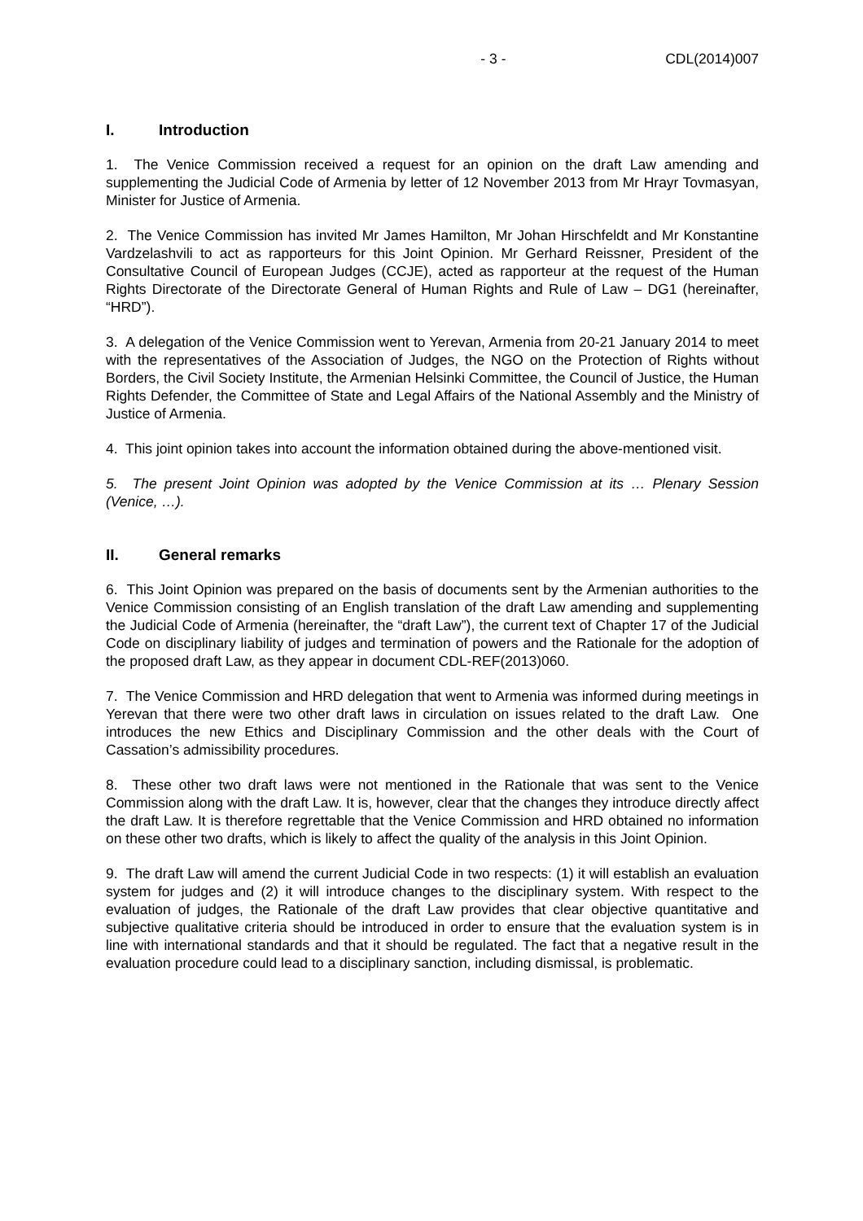- 3 - CDL(2014)007
I. Introduction
1. The Venice Commission received a request for an opinion on the draft Law amending and supplementing the Judicial Code of Armenia by letter of 12 November 2013 from Mr Hrayr Tovmasyan, Minister for Justice of Armenia.
2. The Venice Commission has invited Mr James Hamilton, Mr Johan Hirschfeldt and Mr Konstantine Vardzelashvili to act as rapporteurs for this Joint Opinion. Mr Gerhard Reissner, President of the Consultative Council of European Judges (CCJE), acted as rapporteur at the request of the Human Rights Directorate of the Directorate General of Human Rights and Rule of Law – DG1 (hereinafter, “HRD”).
3. A delegation of the Venice Commission went to Yerevan, Armenia from 20-21 January 2014 to meet with the representatives of the Association of Judges, the NGO on the Protection of Rights without Borders, the Civil Society Institute, the Armenian Helsinki Committee, the Council of Justice, the Human Rights Defender, the Committee of State and Legal Affairs of the National Assembly and the Ministry of Justice of Armenia.
4. This joint opinion takes into account the information obtained during the above-mentioned visit.
5. The present Joint Opinion was adopted by the Venice Commission at its … Plenary Session (Venice, …).
II. General remarks
6. This Joint Opinion was prepared on the basis of documents sent by the Armenian authorities to the Venice Commission consisting of an English translation of the draft Law amending and supplementing the Judicial Code of Armenia (hereinafter, the “draft Law”), the current text of Chapter 17 of the Judicial Code on disciplinary liability of judges and termination of powers and the Rationale for the adoption of the proposed draft Law, as they appear in document CDL-REF(2013)060.
7. The Venice Commission and HRD delegation that went to Armenia was informed during meetings in Yerevan that there were two other draft laws in circulation on issues related to the draft Law. One introduces the new Ethics and Disciplinary Commission and the other deals with the Court of Cassation’s admissibility procedures.
8. These other two draft laws were not mentioned in the Rationale that was sent to the Venice Commission along with the draft Law. It is, however, clear that the changes they introduce directly affect the draft Law. It is therefore regrettable that the Venice Commission and HRD obtained no information on these other two drafts, which is likely to affect the quality of the analysis in this Joint Opinion.
9. The draft Law will amend the current Judicial Code in two respects: (1) it will establish an evaluation system for judges and (2) it will introduce changes to the disciplinary system. With respect to the evaluation of judges, the Rationale of the draft Law provides that clear objective quantitative and subjective qualitative criteria should be introduced in order to ensure that the evaluation system is in line with international standards and that it should be regulated. The fact that a negative result in the evaluation procedure could lead to a disciplinary sanction, including dismissal, is problematic.